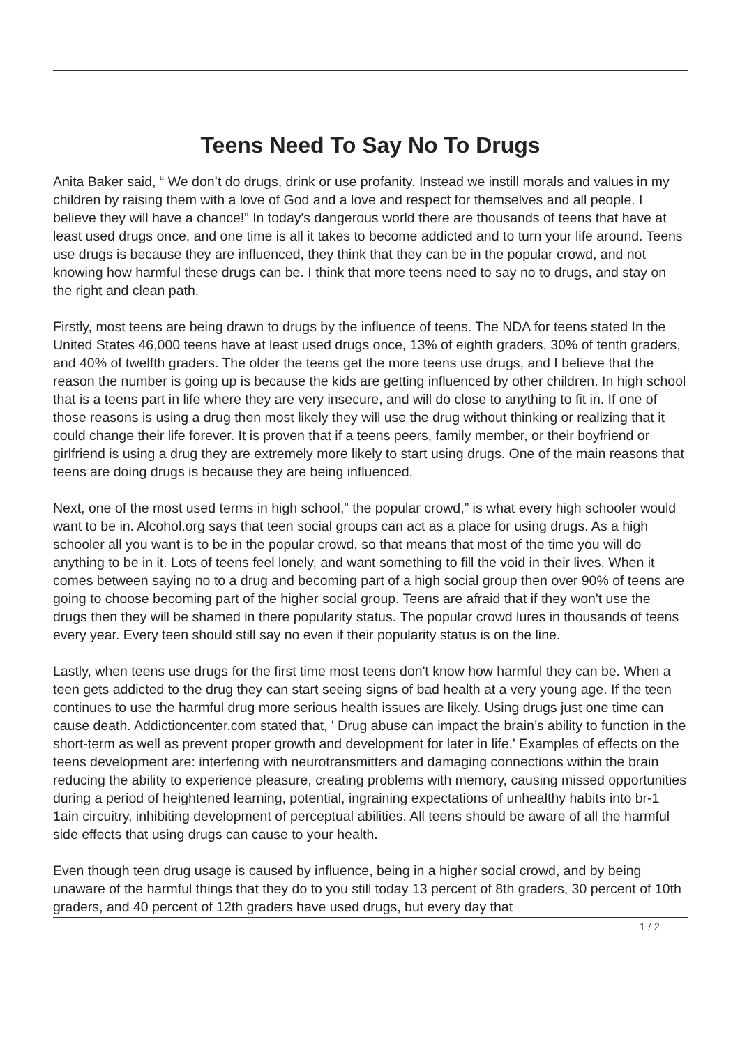Teens Need To Say No To Drugs
Anita Baker said, “ We don’t do drugs, drink or use profanity. Instead we instill morals and values in my children by raising them with a love of God and a love and respect for themselves and all people. I believe they will have a chance!” In today's dangerous world there are thousands of teens that have at least used drugs once, and one time is all it takes to become addicted and to turn your life around. Teens use drugs is because they are influenced, they think that they can be in the popular crowd, and not knowing how harmful these drugs can be. I think that more teens need to say no to drugs, and stay on the right and clean path.
Firstly, most teens are being drawn to drugs by the influence of teens. The NDA for teens stated In the United States 46,000 teens have at least used drugs once, 13% of eighth graders, 30% of tenth graders, and 40% of twelfth graders. The older the teens get the more teens use drugs, and I believe that the reason the number is going up is because the kids are getting influenced by other children. In high school that is a teens part in life where they are very insecure, and will do close to anything to fit in. If one of those reasons is using a drug then most likely they will use the drug without thinking or realizing that it could change their life forever. It is proven that if a teens peers, family member, or their boyfriend or girlfriend is using a drug they are extremely more likely to start using drugs. One of the main reasons that teens are doing drugs is because they are being influenced.
Next, one of the most used terms in high school,” the popular crowd,” is what every high schooler would want to be in. Alcohol.org says that teen social groups can act as a place for using drugs. As a high schooler all you want is to be in the popular crowd, so that means that most of the time you will do anything to be in it. Lots of teens feel lonely, and want something to fill the void in their lives. When it comes between saying no to a drug and becoming part of a high social group then over 90% of teens are going to choose becoming part of the higher social group. Teens are afraid that if they won't use the drugs then they will be shamed in there popularity status. The popular crowd lures in thousands of teens every year. Every teen should still say no even if their popularity status is on the line.
Lastly, when teens use drugs for the first time most teens don't know how harmful they can be. When a teen gets addicted to the drug they can start seeing signs of bad health at a very young age. If the teen continues to use the harmful drug more serious health issues are likely. Using drugs just one time can cause death. Addictioncenter.com stated that, ' Drug abuse can impact the brain’s ability to function in the short-term as well as prevent proper growth and development for later in life.' Examples of effects on the teens development are: interfering with neurotransmitters and damaging connections within the brain reducing the ability to experience pleasure, creating problems with memory, causing missed opportunities during a period of heightened learning, potential, ingraining expectations of unhealthy habits into br-1 1ain circuitry, inhibiting development of perceptual abilities. All teens should be aware of all the harmful side effects that using drugs can cause to your health.
Even though teen drug usage is caused by influence, being in a higher social crowd, and by being unaware of the harmful things that they do to you still today 13 percent of 8th graders, 30 percent of 10th graders, and 40 percent of 12th graders have used drugs, but every day that
1 / 2